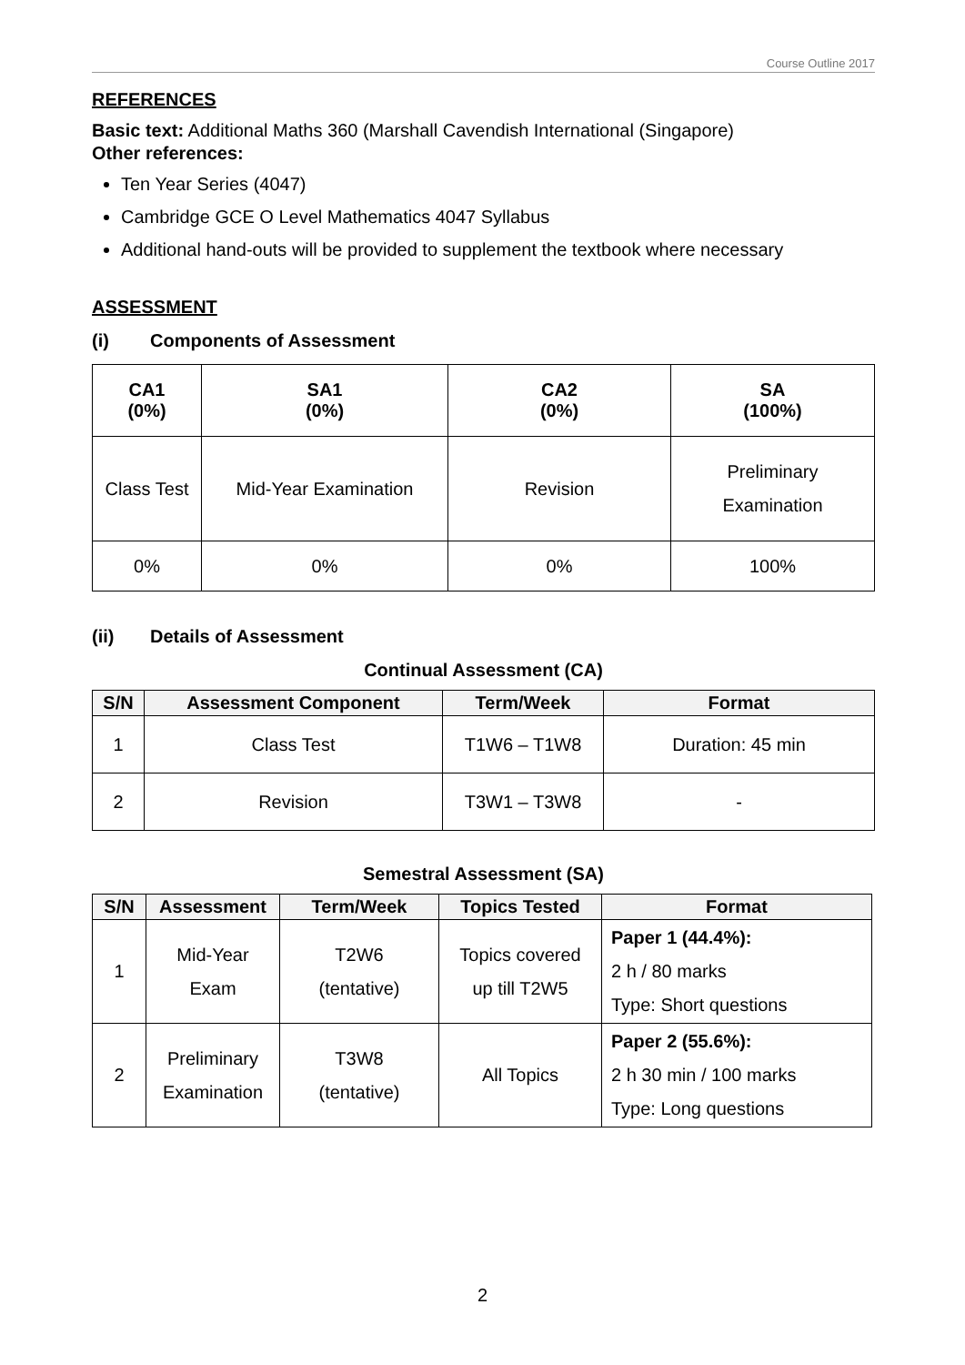Course Outline 2017
REFERENCES
Basic text: Additional Maths 360 (Marshall Cavendish International (Singapore)
Other references:
Ten Year Series (4047)
Cambridge GCE O Level Mathematics 4047 Syllabus
Additional hand-outs will be provided to supplement the textbook where necessary
ASSESSMENT
(i) Components of Assessment
| CA1 (0%) | SA1 (0%) | CA2 (0%) | SA (100%) |
| --- | --- | --- | --- |
| Class Test | Mid-Year Examination | Revision | Preliminary Examination |
| 0% | 0% | 0% | 100% |
(ii) Details of Assessment
Continual Assessment (CA)
| S/N | Assessment Component | Term/Week | Format |
| --- | --- | --- | --- |
| 1 | Class Test | T1W6 – T1W8 | Duration: 45 min |
| 2 | Revision | T3W1 – T3W8 | - |
Semestral Assessment (SA)
| S/N | Assessment | Term/Week | Topics Tested | Format |
| --- | --- | --- | --- | --- |
| 1 | Mid-Year Exam | T2W6 (tentative) | Topics covered up till T2W5 | Paper 1 (44.4%): 2 h / 80 marks Type: Short questions |
| 2 | Preliminary Examination | T3W8 (tentative) | All Topics | Paper 2 (55.6%): 2 h 30 min / 100 marks Type: Long questions |
2